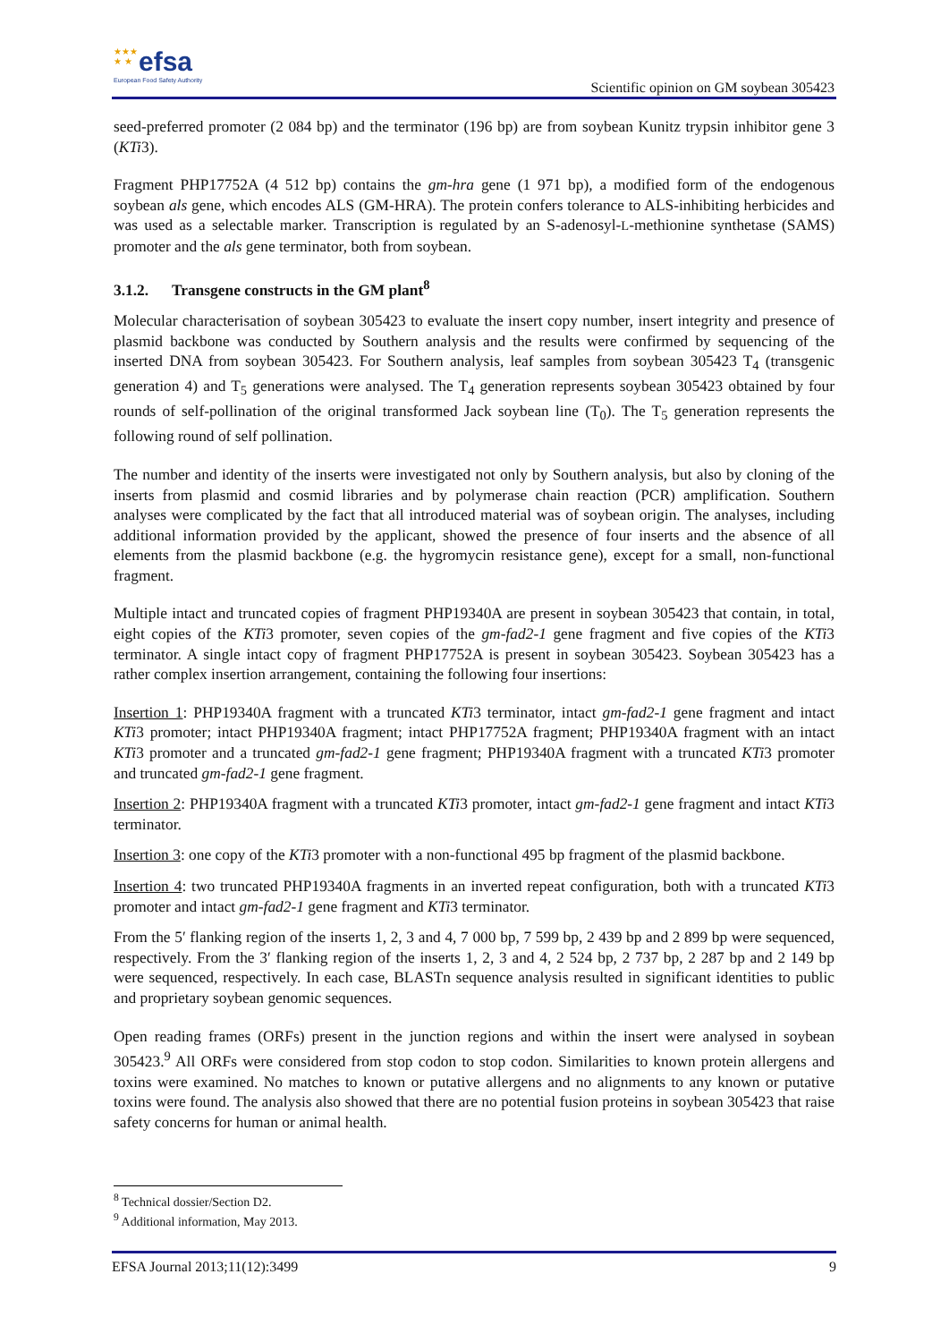★★★
★ ★
efsa
European Food Safety Authority
Scientific opinion on GM soybean 305423
seed-preferred promoter (2 084 bp) and the terminator (196 bp) are from soybean Kunitz trypsin inhibitor gene 3 (KTi3).
Fragment PHP17752A (4 512 bp) contains the gm-hra gene (1 971 bp), a modified form of the endogenous soybean als gene, which encodes ALS (GM-HRA). The protein confers tolerance to ALS-inhibiting herbicides and was used as a selectable marker. Transcription is regulated by an S-adenosyl-L-methionine synthetase (SAMS) promoter and the als gene terminator, both from soybean.
3.1.2. Transgene constructs in the GM plant<sup>8</sup>
Molecular characterisation of soybean 305423 to evaluate the insert copy number, insert integrity and presence of plasmid backbone was conducted by Southern analysis and the results were confirmed by sequencing of the inserted DNA from soybean 305423. For Southern analysis, leaf samples from soybean 305423 T<sub>4</sub> (transgenic generation 4) and T<sub>5</sub> generations were analysed. The T<sub>4</sub> generation represents soybean 305423 obtained by four rounds of self-pollination of the original transformed Jack soybean line (T<sub>0</sub>). The T<sub>5</sub> generation represents the following round of self pollination.
The number and identity of the inserts were investigated not only by Southern analysis, but also by cloning of the inserts from plasmid and cosmid libraries and by polymerase chain reaction (PCR) amplification. Southern analyses were complicated by the fact that all introduced material was of soybean origin. The analyses, including additional information provided by the applicant, showed the presence of four inserts and the absence of all elements from the plasmid backbone (e.g. the hygromycin resistance gene), except for a small, non-functional fragment.
Multiple intact and truncated copies of fragment PHP19340A are present in soybean 305423 that contain, in total, eight copies of the KTi3 promoter, seven copies of the gm-fad2-1 gene fragment and five copies of the KTi3 terminator. A single intact copy of fragment PHP17752A is present in soybean 305423. Soybean 305423 has a rather complex insertion arrangement, containing the following four insertions:
Insertion 1: PHP19340A fragment with a truncated KTi3 terminator, intact gm-fad2-1 gene fragment and intact KTi3 promoter; intact PHP19340A fragment; intact PHP17752A fragment; PHP19340A fragment with an intact KTi3 promoter and a truncated gm-fad2-1 gene fragment; PHP19340A fragment with a truncated KTi3 promoter and truncated gm-fad2-1 gene fragment.
Insertion 2: PHP19340A fragment with a truncated KTi3 promoter, intact gm-fad2-1 gene fragment and intact KTi3 terminator.
Insertion 3: one copy of the KTi3 promoter with a non-functional 495 bp fragment of the plasmid backbone.
Insertion 4: two truncated PHP19340A fragments in an inverted repeat configuration, both with a truncated KTi3 promoter and intact gm-fad2-1 gene fragment and KTi3 terminator.
From the 5′ flanking region of the inserts 1, 2, 3 and 4, 7 000 bp, 7 599 bp, 2 439 bp and 2 899 bp were sequenced, respectively. From the 3′ flanking region of the inserts 1, 2, 3 and 4, 2 524 bp, 2 737 bp, 2 287 bp and 2 149 bp were sequenced, respectively. In each case, BLASTn sequence analysis resulted in significant identities to public and proprietary soybean genomic sequences.
Open reading frames (ORFs) present in the junction regions and within the insert were analysed in soybean 305423.<sup>9</sup> All ORFs were considered from stop codon to stop codon. Similarities to known protein allergens and toxins were examined. No matches to known or putative allergens and no alignments to any known or putative toxins were found. The analysis also showed that there are no potential fusion proteins in soybean 305423 that raise safety concerns for human or animal health.
<sup>8</sup> Technical dossier/Section D2.
<sup>9</sup> Additional information, May 2013.
EFSA Journal 2013;11(12):3499 9